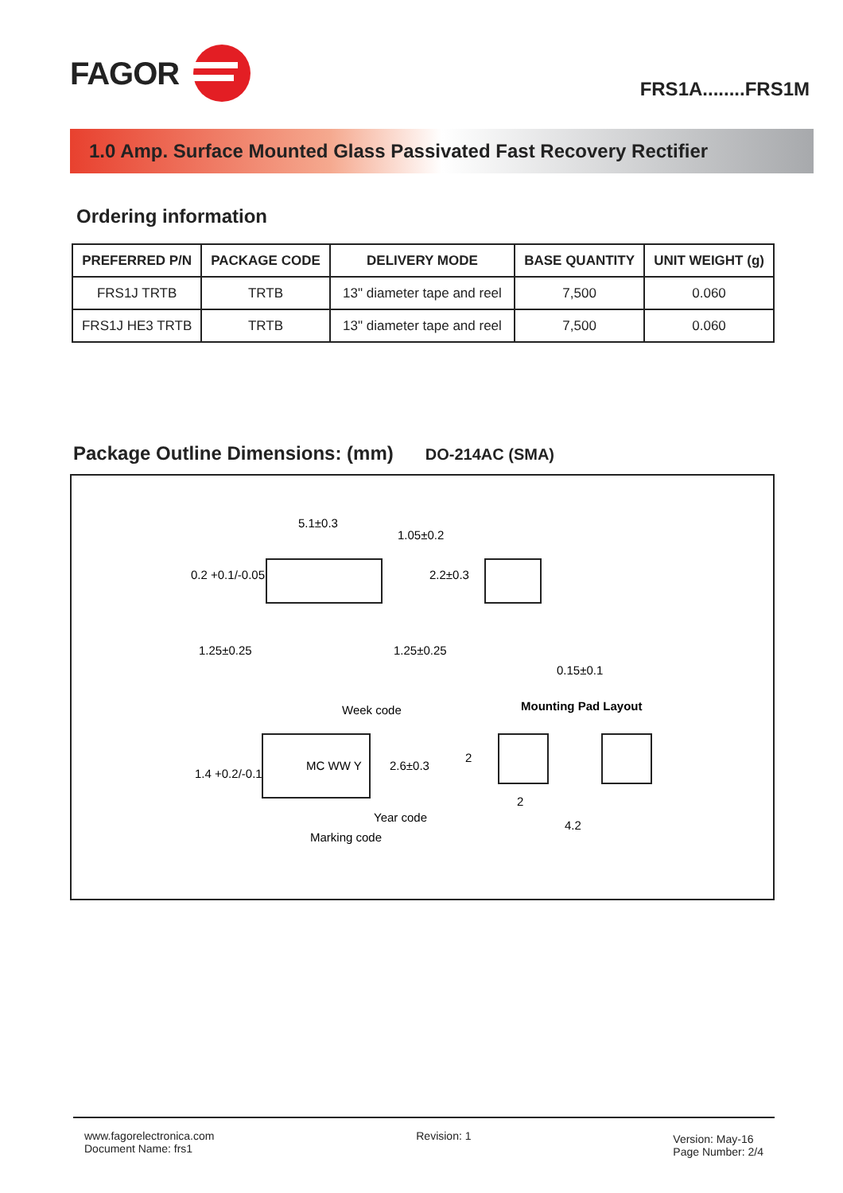FAGOR
FRS1A........FRS1M
1.0 Amp. Surface Mounted Glass Passivated Fast Recovery Rectifier
Ordering information
| PREFERRED P/N | PACKAGE CODE | DELIVERY MODE | BASE QUANTITY | UNIT WEIGHT (g) |
| --- | --- | --- | --- | --- |
| FRS1J TRTB | TRTB | 13" diameter tape and reel | 7,500 | 0.060 |
| FRS1J HE3 TRTB | TRTB | 13" diameter tape and reel | 7,500 | 0.060 |
Package Outline Dimensions: (mm)
DO-214AC (SMA)
5.1±0.3
1.05±0.2
2.2±0.3
0.2 +0.1/-0.05
1.25±0.25
1.25±0.25
0.15±0.1
MC WW Y
Week code
Year code
Marking code
1.4 +0.2/-0.1
2.6±0.3
Mounting Pad Layout
2
2
4.2
www.fagorelectronica.com
Document Name: frs1
Revision: 1
Version: May-16
Page Number: 2/4